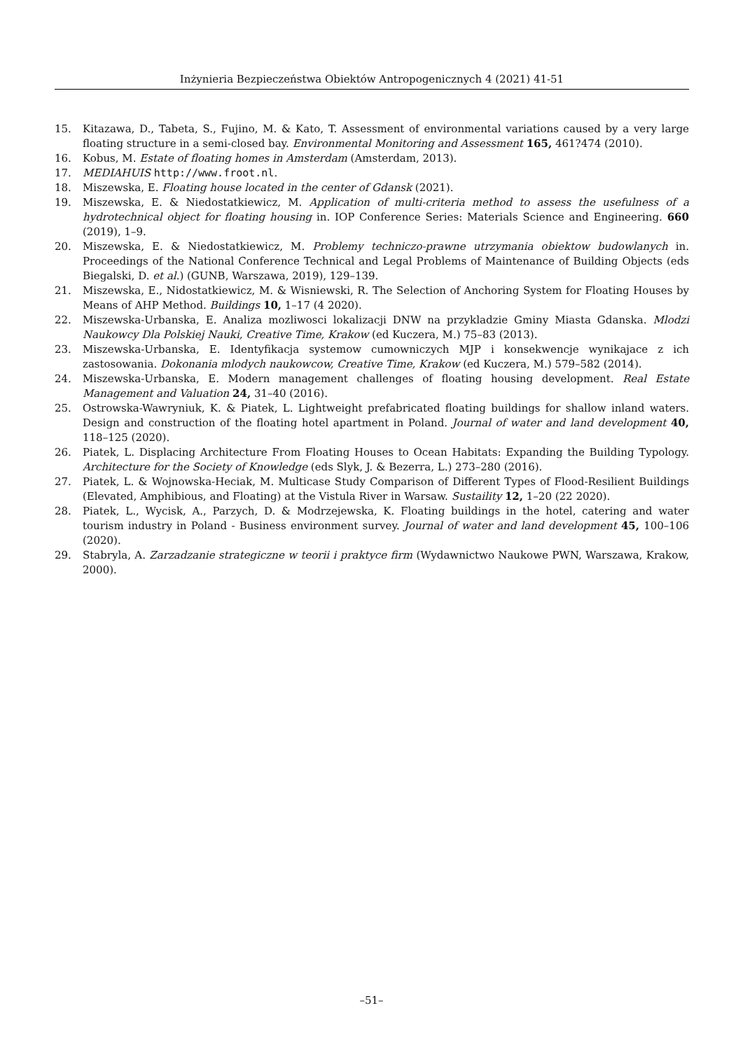Inżynieria Bezpieczeństwa Obiektów Antropogenicznych 4 (2021) 41-51
15. Kitazawa, D., Tabeta, S., Fujino, M. & Kato, T. Assessment of environmental variations caused by a very large floating structure in a semi-closed bay. Environmental Monitoring and Assessment 165, 461?474 (2010).
16. Kobus, M. Estate of floating homes in Amsterdam (Amsterdam, 2013).
17. MEDIAHUIS http://www.froot.nl.
18. Miszewska, E. Floating house located in the center of Gdansk (2021).
19. Miszewska, E. & Niedostatkiewicz, M. Application of multi-criteria method to assess the usefulness of a hydrotechnical object for floating housing in. IOP Conference Series: Materials Science and Engineering. 660 (2019), 1–9.
20. Miszewska, E. & Niedostatkiewicz, M. Problemy techniczo-prawne utrzymania obiektow budowlanych in. Proceedings of the National Conference Technical and Legal Problems of Maintenance of Building Objects (eds Biegalski, D. et al.) (GUNB, Warszawa, 2019), 129–139.
21. Miszewska, E., Nidostatkiewicz, M. & Wisniewski, R. The Selection of Anchoring System for Floating Houses by Means of AHP Method. Buildings 10, 1–17 (4 2020).
22. Miszewska-Urbanska, E. Analiza mozliwosci lokalizacji DNW na przykladzie Gminy Miasta Gdanska. Mlodzi Naukowcy Dla Polskiej Nauki, Creative Time, Krakow (ed Kuczera, M.) 75–83 (2013).
23. Miszewska-Urbanska, E. Identyfikacja systemow cumowniczych MJP i konsekwencje wynikajace z ich zastosowania. Dokonania mlodych naukowcow, Creative Time, Krakow (ed Kuczera, M.) 579–582 (2014).
24. Miszewska-Urbanska, E. Modern management challenges of floating housing development. Real Estate Management and Valuation 24, 31–40 (2016).
25. Ostrowska-Wawryniuk, K. & Piatek, L. Lightweight prefabricated floating buildings for shallow inland waters. Design and construction of the floating hotel apartment in Poland. Journal of water and land development 40, 118–125 (2020).
26. Piatek, L. Displacing Architecture From Floating Houses to Ocean Habitats: Expanding the Building Typology. Architecture for the Society of Knowledge (eds Slyk, J. & Bezerra, L.) 273–280 (2016).
27. Piatek, L. & Wojnowska-Heciak, M. Multicase Study Comparison of Different Types of Flood-Resilient Buildings (Elevated, Amphibious, and Floating) at the Vistula River in Warsaw. Sustaility 12, 1–20 (22 2020).
28. Piatek, L., Wycisk, A., Parzych, D. & Modrzejewska, K. Floating buildings in the hotel, catering and water tourism industry in Poland - Business environment survey. Journal of water and land development 45, 100–106 (2020).
29. Stabryla, A. Zarzadzanie strategiczne w teorii i praktyce firm (Wydawnictwo Naukowe PWN, Warszawa, Krakow, 2000).
–51–